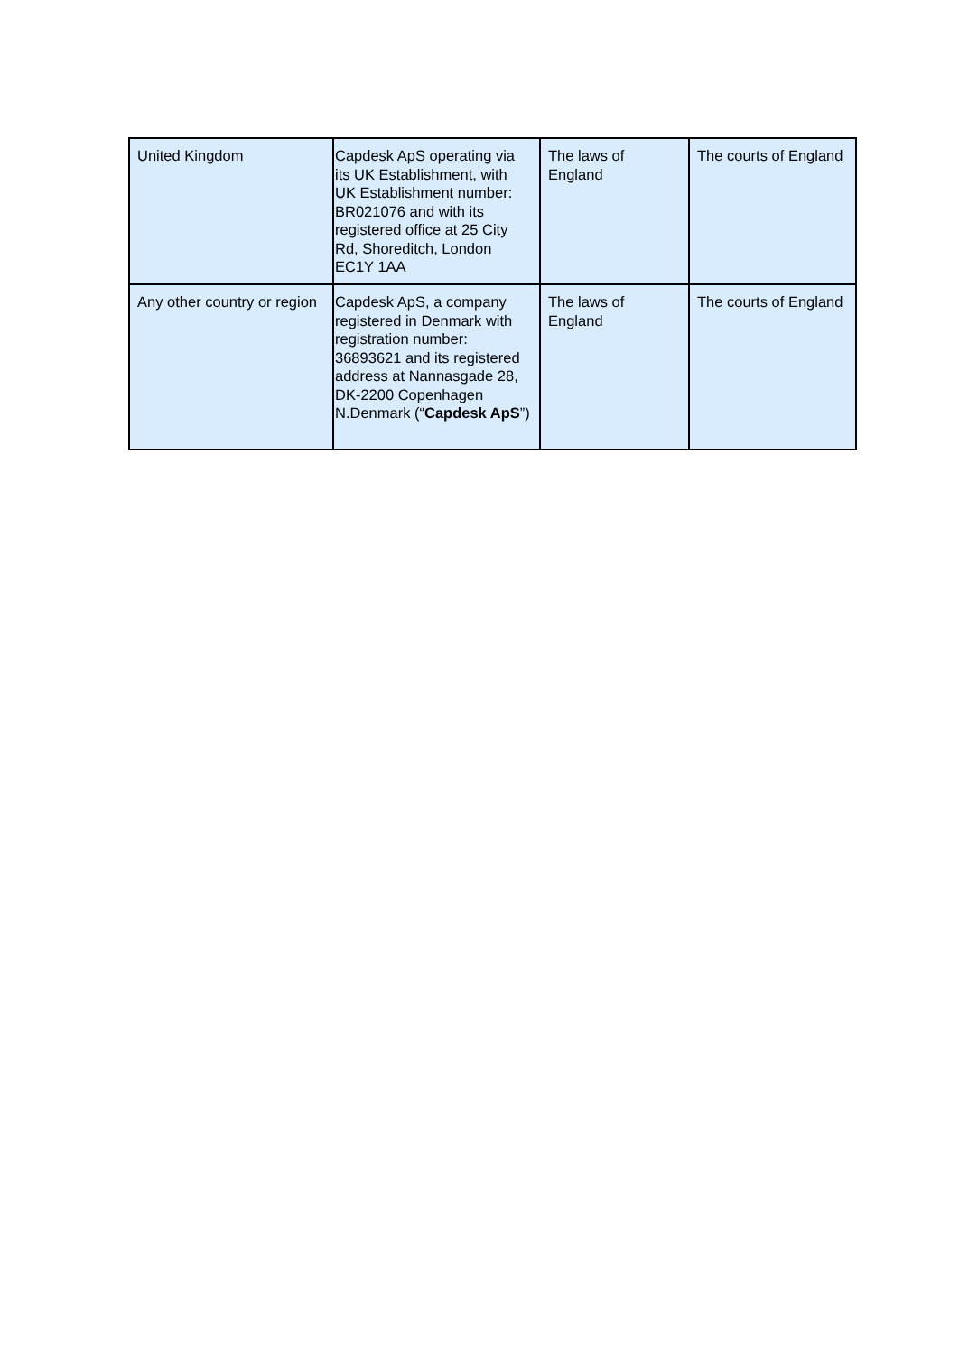| United Kingdom | Capdesk ApS operating via its UK Establishment, with UK Establishment number: BR021076 and with its registered office at 25 City Rd, Shoreditch, London EC1Y 1AA | The laws of England | The courts of England |
| Any other country or region | Capdesk ApS, a company registered in Denmark with registration number: 36893621 and its registered address at Nannasgade 28, DK-2200 Copenhagen N.Denmark (“ Capdesk ApS ”) | The laws of England | The courts of England |